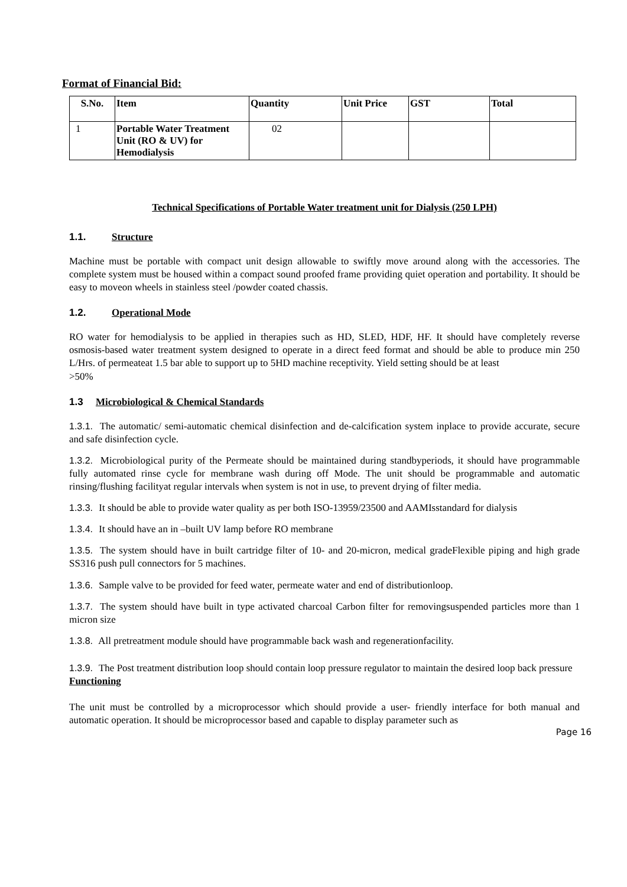Format of Financial Bid:
| S.No. | Item | Quantity | Unit Price | GST | Total |
| --- | --- | --- | --- | --- | --- |
| 1 | Portable Water Treatment Unit (RO & UV) for Hemodialysis | 02 | | | |
Technical Specifications of Portable Water treatment unit for Dialysis (250 LPH)
1.1. Structure
Machine must be portable with compact unit design allowable to swiftly move around along with the accessories. The complete system must be housed within a compact sound proofed frame providing quiet operation and portability. It should be easy to moveon wheels in stainless steel /powder coated chassis.
1.2. Operational Mode
RO water for hemodialysis to be applied in therapies such as HD, SLED, HDF, HF. It should have completely reverse osmosis-based water treatment system designed to operate in a direct feed format and should be able to produce min 250 L/Hrs. of permeateat 1.5 bar able to support up to 5HD machine receptivity. Yield setting should be at least
>50%
1.3 Microbiological & Chemical Standards
1.3.1. The automatic/ semi-automatic chemical disinfection and de-calcification system inplace to provide accurate, secure and safe disinfection cycle.
1.3.2. Microbiological purity of the Permeate should be maintained during standbyperiods, it should have programmable fully automated rinse cycle for membrane wash during off Mode. The unit should be programmable and automatic rinsing/flushing facilityat regular intervals when system is not in use, to prevent drying of filter media.
1.3.3. It should be able to provide water quality as per both ISO-13959/23500 and AAMIsstandard for dialysis
1.3.4. It should have an in –built UV lamp before RO membrane
1.3.5. The system should have in built cartridge filter of 10- and 20-micron, medical gradeFlexible piping and high grade SS316 push pull connectors for 5 machines.
1.3.6. Sample valve to be provided for feed water, permeate water and end of distributionloop.
1.3.7. The system should have built in type activated charcoal Carbon filter for removingsuspended particles more than 1 micron size
1.3.8. All pretreatment module should have programmable back wash and regenerationfacility.
1.3.9. The Post treatment distribution loop should contain loop pressure regulator to maintain the desired loop back pressure
Functioning
The unit must be controlled by a microprocessor which should provide a user- friendly interface for both manual and automatic operation. It should be microprocessor based and capable to display parameter such as
Page 16